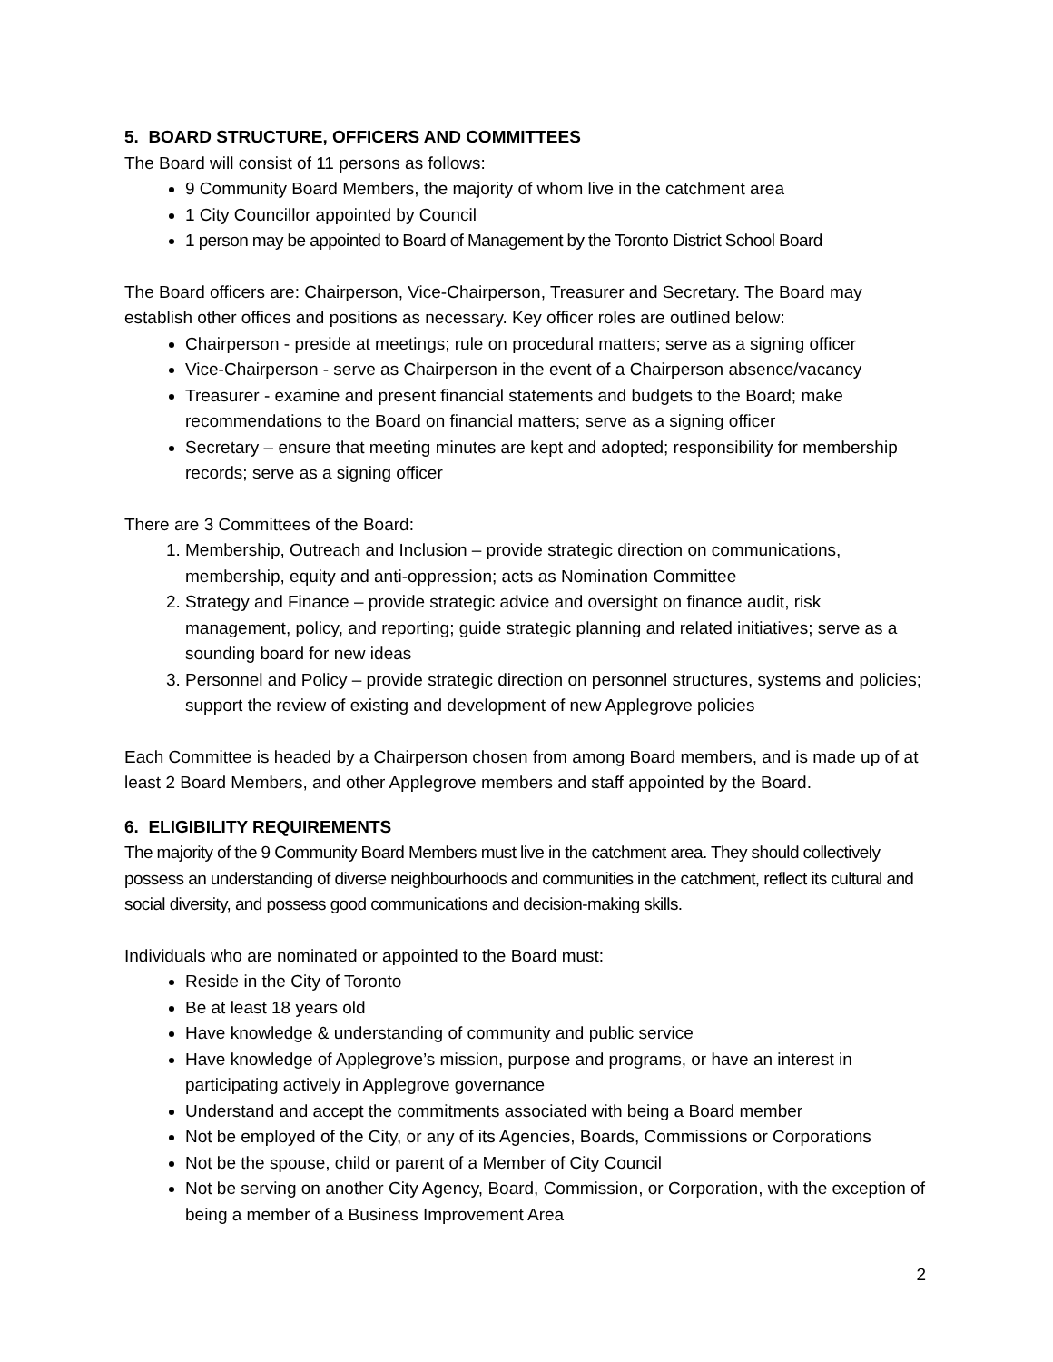5. BOARD STRUCTURE, OFFICERS AND COMMITTEES
The Board will consist of 11 persons as follows:
9 Community Board Members, the majority of whom live in the catchment area
1 City Councillor appointed by Council
1 person may be appointed to Board of Management by the Toronto District School Board
The Board officers are: Chairperson, Vice-Chairperson, Treasurer and Secretary. The Board may establish other offices and positions as necessary. Key officer roles are outlined below:
Chairperson - preside at meetings; rule on procedural matters; serve as a signing officer
Vice-Chairperson - serve as Chairperson in the event of a Chairperson absence/vacancy
Treasurer - examine and present financial statements and budgets to the Board; make recommendations to the Board on financial matters; serve as a signing officer
Secretary – ensure that meeting minutes are kept and adopted; responsibility for membership records; serve as a signing officer
There are 3 Committees of the Board:
1. Membership, Outreach and Inclusion – provide strategic direction on communications, membership, equity and anti-oppression; acts as Nomination Committee
2. Strategy and Finance – provide strategic advice and oversight on finance audit, risk management, policy, and reporting; guide strategic planning and related initiatives; serve as a sounding board for new ideas
3. Personnel and Policy – provide strategic direction on personnel structures, systems and policies; support the review of existing and development of new Applegrove policies
Each Committee is headed by a Chairperson chosen from among Board members, and is made up of at least 2 Board Members, and other Applegrove members and staff appointed by the Board.
6. ELIGIBILITY REQUIREMENTS
The majority of the 9 Community Board Members must live in the catchment area. They should collectively possess an understanding of diverse neighbourhoods and communities in the catchment, reflect its cultural and social diversity, and possess good communications and decision-making skills.
Individuals who are nominated or appointed to the Board must:
Reside in the City of Toronto
Be at least 18 years old
Have knowledge & understanding of community and public service
Have knowledge of Applegrove’s mission, purpose and programs, or have an interest in participating actively in Applegrove governance
Understand and accept the commitments associated with being a Board member
Not be employed of the City, or any of its Agencies, Boards, Commissions or Corporations
Not be the spouse, child or parent of a Member of City Council
Not be serving on another City Agency, Board, Commission, or Corporation, with the exception of being a member of a Business Improvement Area
2